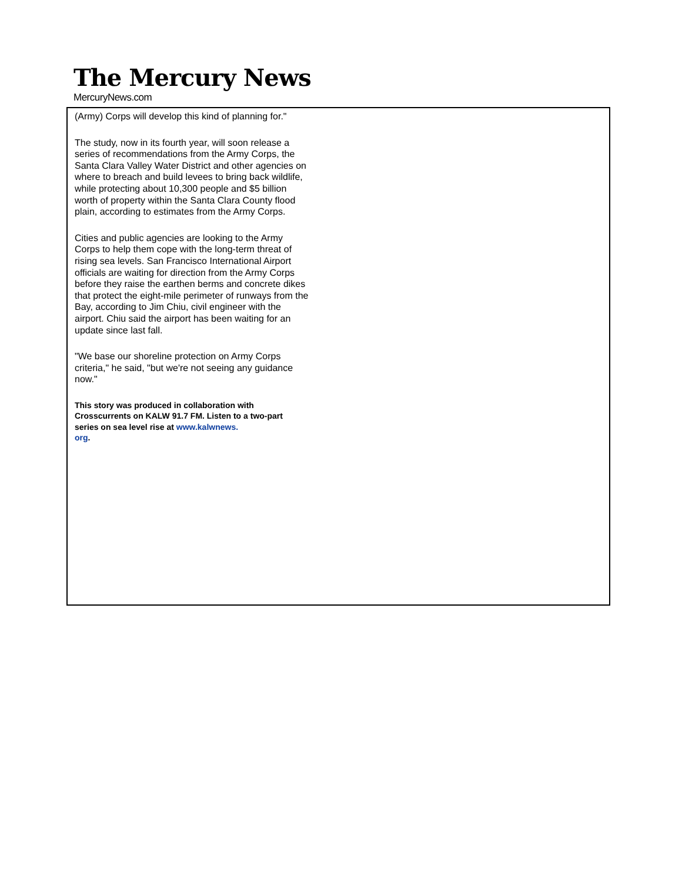The Mercury News
MercuryNews.com
(Army) Corps will develop this kind of planning for."
The study, now in its fourth year, will soon release a series of recommendations from the Army Corps, the Santa Clara Valley Water District and other agencies on where to breach and build levees to bring back wildlife, while protecting about 10,300 people and $5 billion worth of property within the Santa Clara County flood plain, according to estimates from the Army Corps.
Cities and public agencies are looking to the Army Corps to help them cope with the long-term threat of rising sea levels. San Francisco International Airport officials are waiting for direction from the Army Corps before they raise the earthen berms and concrete dikes that protect the eight-mile perimeter of runways from the Bay, according to Jim Chiu, civil engineer with the airport. Chiu said the airport has been waiting for an update since last fall.
"We base our shoreline protection on Army Corps criteria," he said, "but we're not seeing any guidance now."
This story was produced in collaboration with Crosscurrents on KALW 91.7 FM. Listen to a two-part series on sea level rise at www.kalwnews.
org.